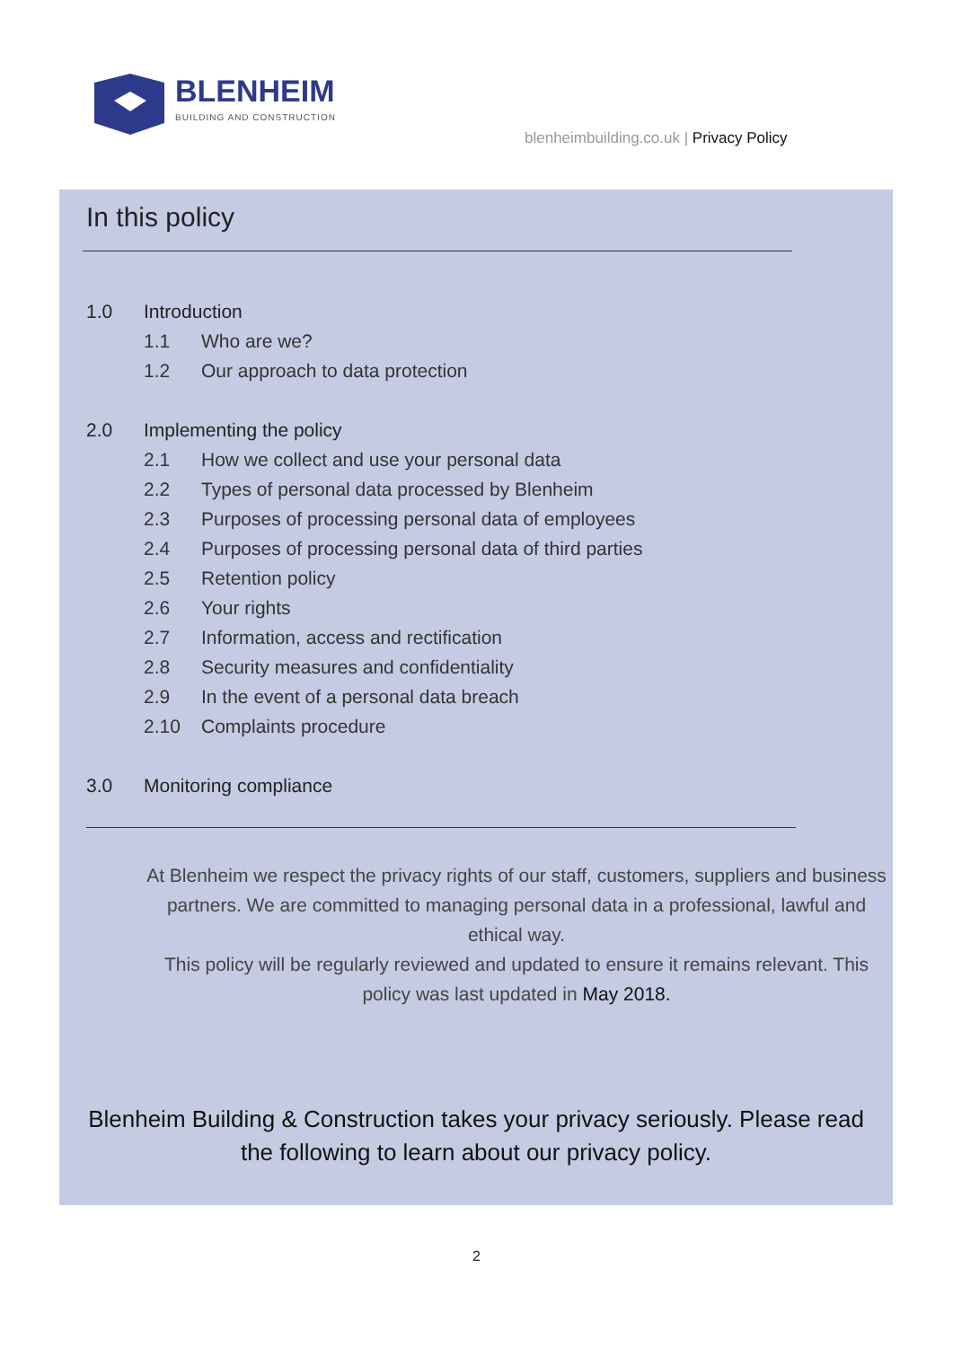BLENHEIM
BUILDING AND CONSTRUCTION
blenheimbuilding.co.uk | Privacy Policy
In this policy
1.0 Introduction
1.1 Who are we?
1.2 Our approach to data protection
2.0 Implementing the policy
2.1 How we collect and use your personal data
2.2 Types of personal data processed by Blenheim
2.3 Purposes of processing personal data of employees
2.4 Purposes of processing personal data of third parties
2.5 Retention policy
2.6 Your rights
2.7 Information, access and rectification
2.8 Security measures and confidentiality
2.9 In the event of a personal data breach
2.10 Complaints procedure
3.0 Monitoring compliance
At Blenheim we respect the privacy rights of our staff, customers, suppliers and business partners. We are committed to managing personal data in a professional, lawful and ethical way.
This policy will be regularly reviewed and updated to ensure it remains relevant. This policy was last updated in May 2018.
Blenheim Building & Construction takes your privacy seriously. Please read
the following to learn about our privacy policy.
2